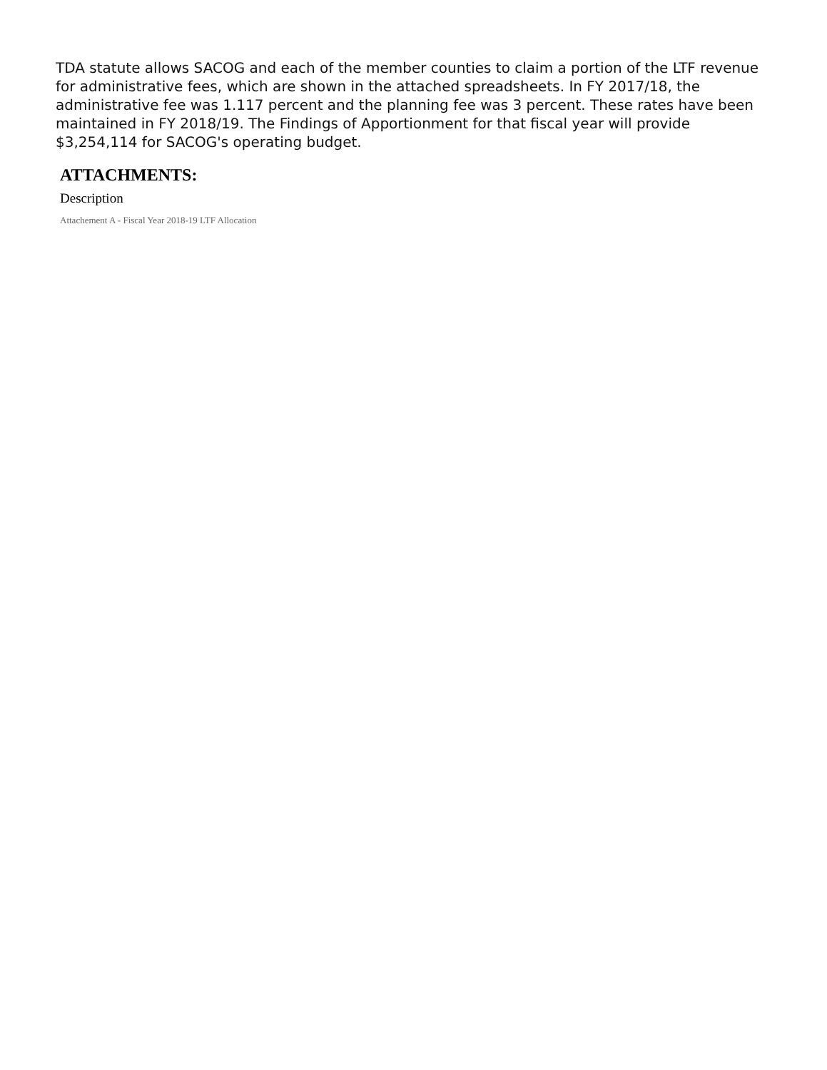TDA statute allows SACOG and each of the member counties to claim a portion of the LTF revenue for administrative fees, which are shown in the attached spreadsheets. In FY 2017/18, the administrative fee was 1.117 percent and the planning fee was 3 percent. These rates have been maintained in FY 2018/19. The Findings of Apportionment for that fiscal year will provide $3,254,114 for SACOG's operating budget.
ATTACHMENTS:
Description
Attachement A - Fiscal Year 2018-19 LTF Allocation